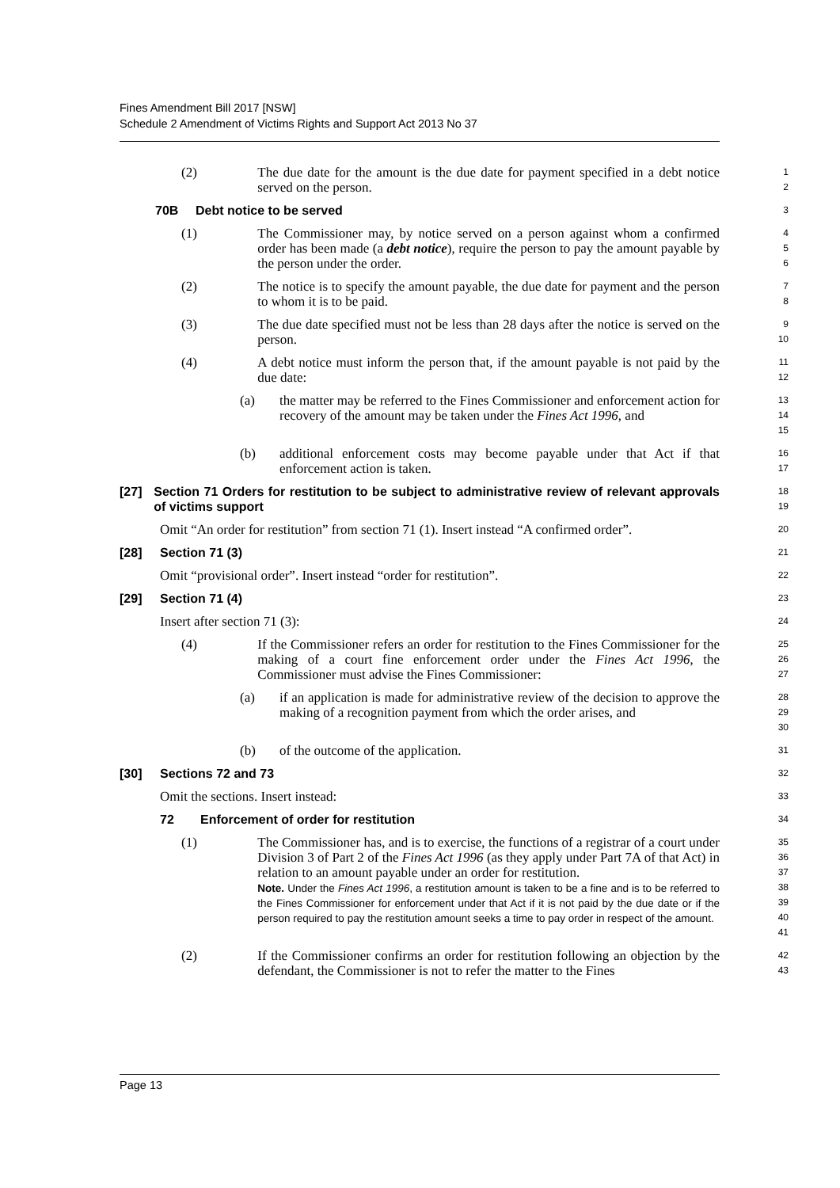Fines Amendment Bill 2017 [NSW]
Schedule 2 Amendment of Victims Rights and Support Act 2013 No 37
(2) The due date for the amount is the due date for payment specified in a debt notice served on the person.
1
2
70B Debt notice to be served
3
(1) The Commissioner may, by notice served on a person against whom a confirmed order has been made (a debt notice), require the person to pay the amount payable by the person under the order.
4
5
6
(2) The notice is to specify the amount payable, the due date for payment and the person to whom it is to be paid.
7
8
(3) The due date specified must not be less than 28 days after the notice is served on the person.
9
10
(4) A debt notice must inform the person that, if the amount payable is not paid by the due date:
11
12
(a) the matter may be referred to the Fines Commissioner and enforcement action for recovery of the amount may be taken under the Fines Act 1996, and
13
14
15
(b) additional enforcement costs may become payable under that Act if that enforcement action is taken.
16
17
[27] Section 71 Orders for restitution to be subject to administrative review of relevant approvals of victims support
18
19
Omit “An order for restitution” from section 71 (1). Insert instead “A confirmed order”.
20
[28] Section 71 (3)
21
Omit “provisional order”. Insert instead “order for restitution”.
22
[29] Section 71 (4)
23
Insert after section 71 (3):
24
(4) If the Commissioner refers an order for restitution to the Fines Commissioner for the making of a court fine enforcement order under the Fines Act 1996, the Commissioner must advise the Fines Commissioner:
25
26
27
(a) if an application is made for administrative review of the decision to approve the making of a recognition payment from which the order arises, and
28
29
30
(b) of the outcome of the application.
31
[30] Sections 72 and 73
32
Omit the sections. Insert instead:
33
72 Enforcement of order for restitution
34
(1) The Commissioner has, and is to exercise, the functions of a registrar of a court under Division 3 of Part 2 of the Fines Act 1996 (as they apply under Part 7A of that Act) in relation to an amount payable under an order for restitution.
Note. Under the Fines Act 1996, a restitution amount is taken to be a fine and is to be referred to the Fines Commissioner for enforcement under that Act if it is not paid by the due date or if the person required to pay the restitution amount seeks a time to pay order in respect of the amount.
35
36
37
38
39
40
41
(2) If the Commissioner confirms an order for restitution following an objection by the defendant, the Commissioner is not to refer the matter to the Fines
42
43
Page 13